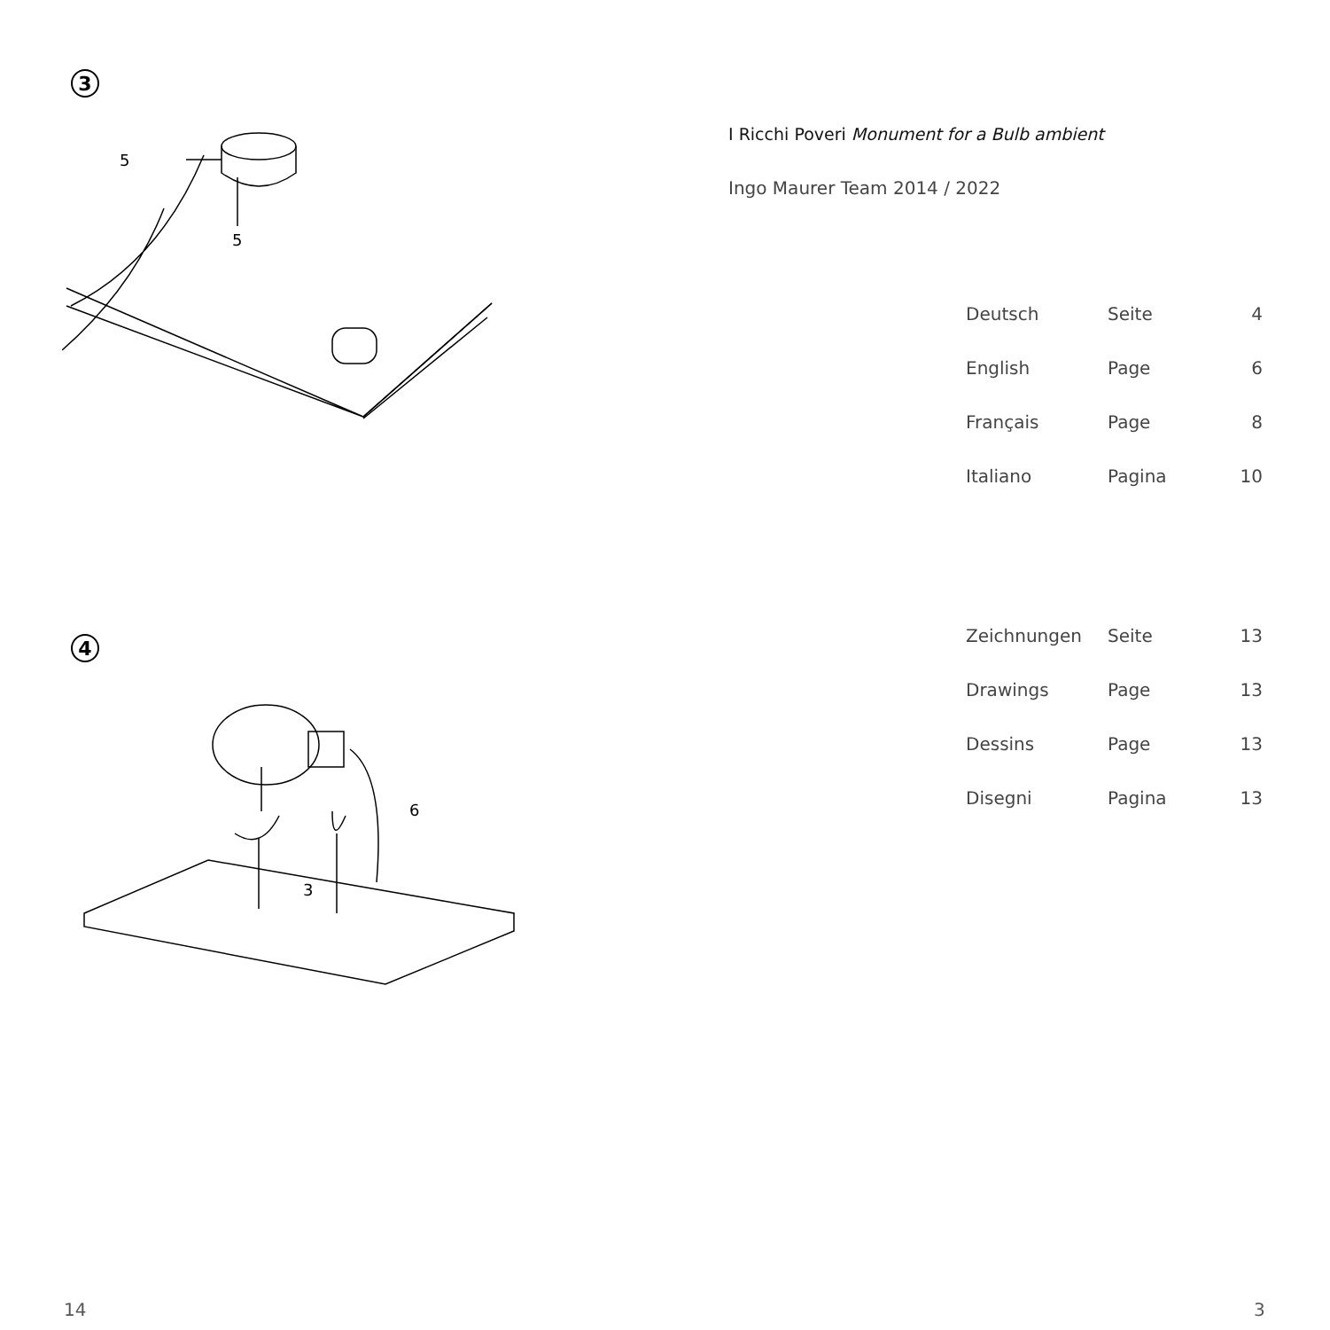3
5
5
4
6
3
14
I Ricchi Poveri Monument for a Bulb ambient
Ingo Maurer Team 2014 / 2022
| Deutsch | Seite | 4 |
| English | Page | 6 |
| Français | Page | 8 |
| Italiano | Pagina | 10 |
| Zeichnungen | Seite | 13 |
| Drawings | Page | 13 |
| Dessins | Page | 13 |
| Disegni | Pagina | 13 |
3